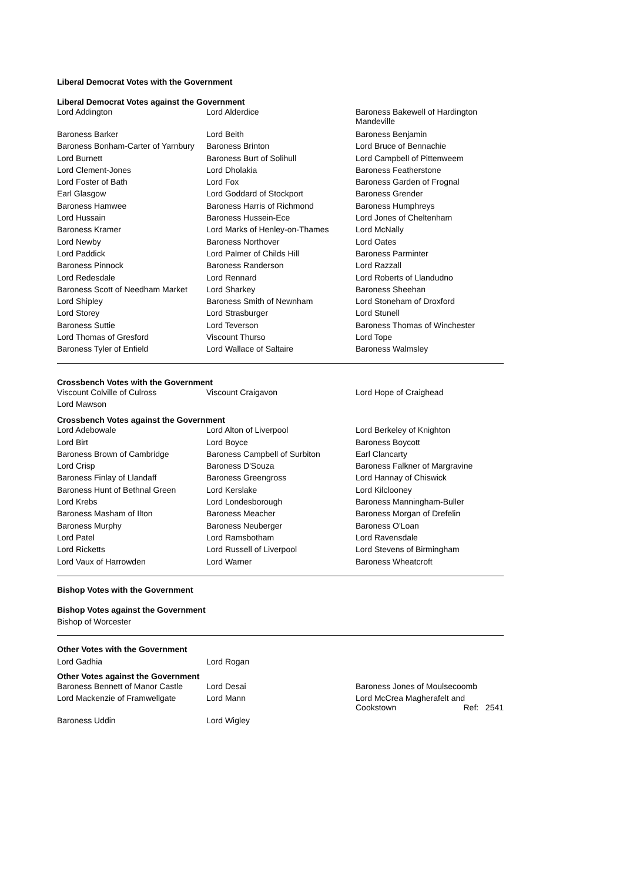Liberal Democrat Votes with the Government
Liberal Democrat Votes against the Government
| Lord Addington | Lord Alderdice | Baroness Bakewell of Hardington Mandeville |
| Baroness Barker | Lord Beith | Baroness Benjamin |
| Baroness Bonham-Carter of Yarnbury | Baroness Brinton | Lord Bruce of Bennachie |
| Lord Burnett | Baroness Burt of Solihull | Lord Campbell of Pittenweem |
| Lord Clement-Jones | Lord Dholakia | Baroness Featherstone |
| Lord Foster of Bath | Lord Fox | Baroness Garden of Frognal |
| Earl Glasgow | Lord Goddard of Stockport | Baroness Grender |
| Baroness Hamwee | Baroness Harris of Richmond | Baroness Humphreys |
| Lord Hussain | Baroness Hussein-Ece | Lord Jones of Cheltenham |
| Baroness Kramer | Lord Marks of Henley-on-Thames | Lord McNally |
| Lord Newby | Baroness Northover | Lord Oates |
| Lord Paddick | Lord Palmer of Childs Hill | Baroness Parminter |
| Baroness Pinnock | Baroness Randerson | Lord Razzall |
| Lord Redesdale | Lord Rennard | Lord Roberts of Llandudno |
| Baroness Scott of Needham Market | Lord Sharkey | Baroness Sheehan |
| Lord Shipley | Baroness Smith of Newnham | Lord Stoneham of Droxford |
| Lord Storey | Lord Strasburger | Lord Stunell |
| Baroness Suttie | Lord Teverson | Baroness Thomas of Winchester |
| Lord Thomas of Gresford | Viscount Thurso | Lord Tope |
| Baroness Tyler of Enfield | Lord Wallace of Saltaire | Baroness Walmsley |
Crossbench Votes with the Government
| Viscount Colville of Culross | Viscount Craigavon | Lord Hope of Craighead |
| Lord Mawson | | |
Crossbench Votes against the Government
| Lord Adebowale | Lord Alton of Liverpool | Lord Berkeley of Knighton |
| Lord Birt | Lord Boyce | Baroness Boycott |
| Baroness Brown of Cambridge | Baroness Campbell of Surbiton | Earl Clancarty |
| Lord Crisp | Baroness D'Souza | Baroness Falkner of Margravine |
| Baroness Finlay of Llandaff | Baroness Greengross | Lord Hannay of Chiswick |
| Baroness Hunt of Bethnal Green | Lord Kerslake | Lord Kilclooney |
| Lord Krebs | Lord Londesborough | Baroness Manningham-Buller |
| Baroness Masham of Ilton | Baroness Meacher | Baroness Morgan of Drefelin |
| Baroness Murphy | Baroness Neuberger | Baroness O'Loan |
| Lord Patel | Lord Ramsbotham | Lord Ravensdale |
| Lord Ricketts | Lord Russell of Liverpool | Lord Stevens of Birmingham |
| Lord Vaux of Harrowden | Lord Warner | Baroness Wheatcroft |
Bishop Votes with the Government
Bishop Votes against the Government
Bishop of Worcester
Other Votes with the Government
| Lord Gadhia | Lord Rogan | |
Other Votes against the Government
| Baroness Bennett of Manor Castle | Lord Desai | Baroness Jones of Moulsecoomb |
| Lord Mackenzie of Framwellgate | Lord Mann | Lord McCrea Magherafelt and Cookstown Ref: 2541 |
| Baroness Uddin | Lord Wigley | |